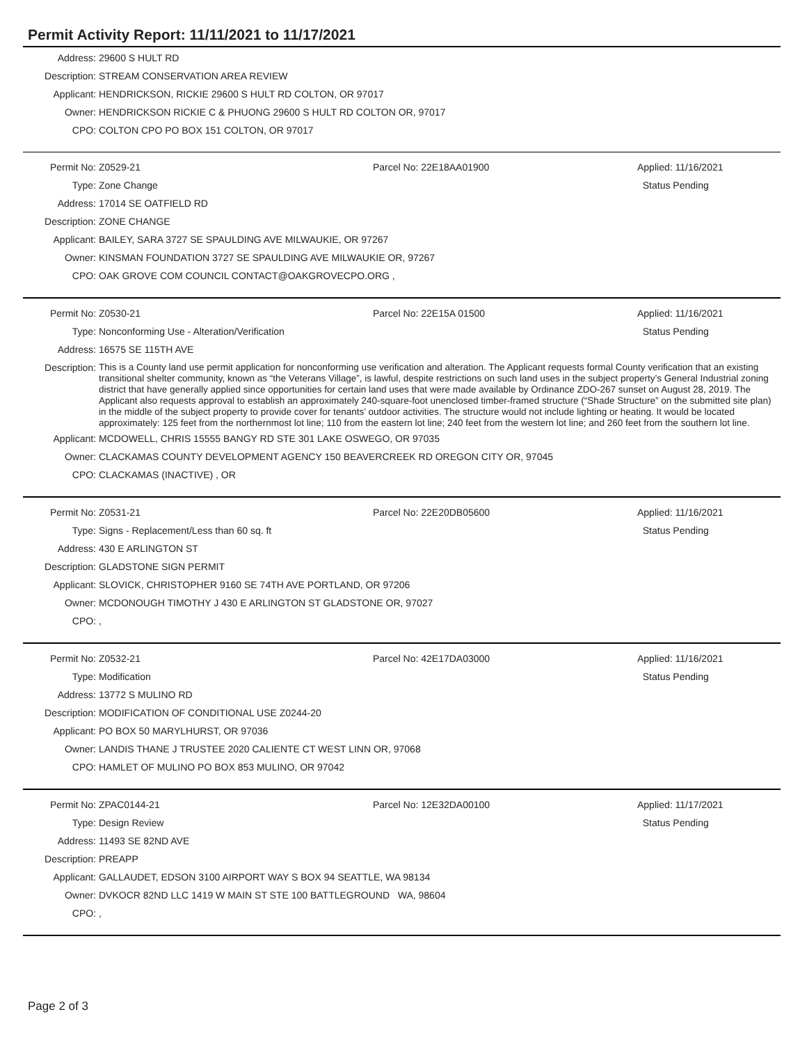Permit Activity Report: 11/11/2021 to 11/17/2021
| Address: | 29600 S HULT RD |
| Description: | STREAM CONSERVATION AREA REVIEW |
| Applicant: | HENDRICKSON, RICKIE 29600 S HULT RD COLTON, OR 97017 |
| Owner: | HENDRICKSON RICKIE C & PHUONG 29600 S HULT RD COLTON OR, 97017 |
| CPO: | COLTON CPO PO BOX 151 COLTON, OR 97017 |
| Permit No: | Z0529-21 | Parcel No: 22E18AA01900 | Applied: 11/16/2021 |
| Type: | Zone Change | | Status Pending |
| Address: | 17014 SE OATFIELD RD | | |
| Description: | ZONE CHANGE | | |
| Applicant: | BAILEY, SARA 3727 SE SPAULDING AVE MILWAUKIE, OR 97267 | | |
| Owner: | KINSMAN FOUNDATION 3727 SE SPAULDING AVE MILWAUKIE OR, 97267 | | |
| CPO: | OAK GROVE COM COUNCIL CONTACT@OAKGROVECPO.ORG , | | |
| Permit No: | Z0530-21 | Parcel No: 22E15A 01500 | Applied: 11/16/2021 |
| Type: | Nonconforming Use - Alteration/Verification | | Status Pending |
| Address: | 16575 SE 115TH AVE | | |
| Description: | This is a County land use permit application for nonconforming use verification and alteration. The Applicant requests formal County verification that an existing transitional shelter community, known as “the Veterans Village”, is lawful, despite restrictions on such land uses in the subject property’s General Industrial zoning district that have generally applied since opportunities for certain land uses that were made available by Ordinance ZDO-267 sunset on August 28, 2019. The Applicant also requests approval to establish an approximately 240-square-foot unenclosed timber-framed structure (“Shade Structure” on the submitted site plan) in the middle of the subject property to provide cover for tenants’ outdoor activities. The structure would not include lighting or heating. It would be located approximately: 125 feet from the northernmost lot line; 110 from the eastern lot line; 240 feet from the western lot line; and 260 feet from the southern lot line. | | |
| Applicant: | MCDOWELL, CHRIS 15555 BANGY RD STE 301 LAKE OSWEGO, OR 97035 | | |
| Owner: | CLACKAMAS COUNTY DEVELOPMENT AGENCY 150 BEAVERCREEK RD OREGON CITY OR, 97045 | | |
| CPO: | CLACKAMAS (INACTIVE) , OR | | |
| Permit No: | Z0531-21 | Parcel No: 22E20DB05600 | Applied: 11/16/2021 |
| Type: | Signs - Replacement/Less than 60 sq. ft | | Status Pending |
| Address: | 430 E ARLINGTON ST | | |
| Description: | GLADSTONE SIGN PERMIT | | |
| Applicant: | SLOVICK, CHRISTOPHER 9160 SE 74TH AVE PORTLAND, OR 97206 | | |
| Owner: | MCDONOUGH TIMOTHY J 430 E ARLINGTON ST GLADSTONE OR, 97027 | | |
| CPO: | , | | |
| Permit No: | Z0532-21 | Parcel No: 42E17DA03000 | Applied: 11/16/2021 |
| Type: | Modification | | Status Pending |
| Address: | 13772 S MULINO RD | | |
| Description: | MODIFICATION OF CONDITIONAL USE Z0244-20 | | |
| Applicant: | PO BOX 50 MARYLHURST, OR 97036 | | |
| Owner: | LANDIS THANE J TRUSTEE 2020 CALIENTE CT WEST LINN OR, 97068 | | |
| CPO: | HAMLET OF MULINO PO BOX 853 MULINO, OR 97042 | | |
| Permit No: | ZPAC0144-21 | Parcel No: 12E32DA00100 | Applied: 11/17/2021 |
| Type: | Design Review | | Status Pending |
| Address: | 11493 SE 82ND AVE | | |
| Description: | PREAPP | | |
| Applicant: | GALLAUDET, EDSON 3100 AIRPORT WAY S BOX 94 SEATTLE, WA 98134 | | |
| Owner: | DVKOCR 82ND LLC 1419 W MAIN ST STE 100 BATTLEGROUND WA, 98604 | | |
| CPO: | , | | |
Page 2 of 3